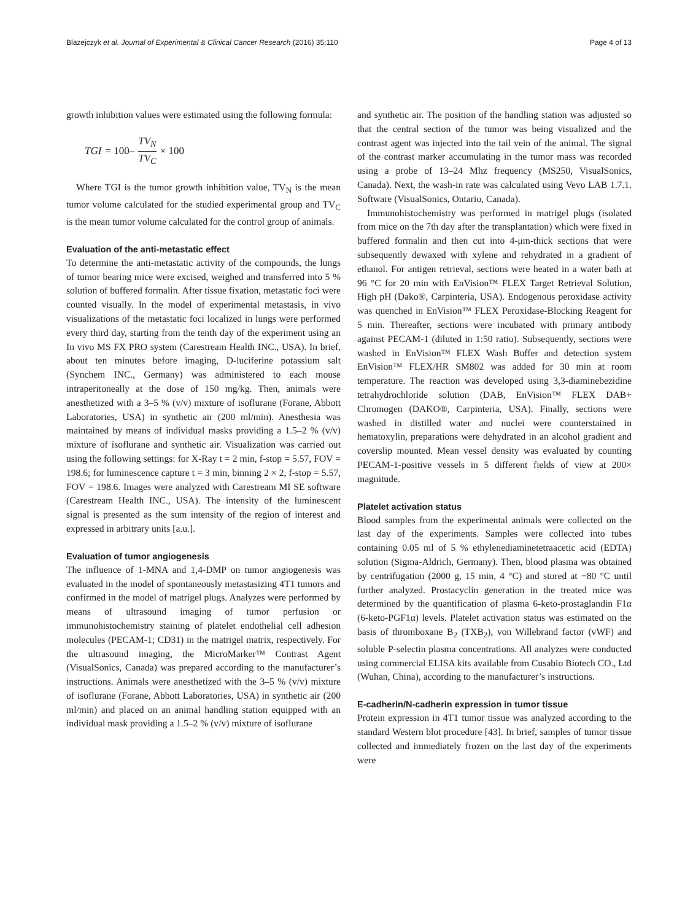Blazejczyk et al. Journal of Experimental & Clinical Cancer Research (2016) 35:110 Page 4 of 13
growth inhibition values were estimated using the following formula:
TGI = 100– TV<sub>N</sub> TV<sub>C</sub> × 100
Where TGI is the tumor growth inhibition value, TV<sub>N</sub> is the mean tumor volume calculated for the studied experimental group and TV<sub>C</sub> is the mean tumor volume calculated for the control group of animals.
Evaluation of the anti-metastatic effect
To determine the anti-metastatic activity of the compounds, the lungs of tumor bearing mice were excised, weighed and transferred into 5 % solution of buffered formalin. After tissue fixation, metastatic foci were counted visually. In the model of experimental metastasis, in vivo visualizations of the metastatic foci localized in lungs were performed every third day, starting from the tenth day of the experiment using an In vivo MS FX PRO system (Carestream Health INC., USA). In brief, about ten minutes before imaging, D-luciferine potassium salt (Synchem INC., Germany) was administered to each mouse intraperitoneally at the dose of 150 mg/kg. Then, animals were anesthetized with a 3–5 % (v/v) mixture of isoflurane (Forane, Abbott Laboratories, USA) in synthetic air (200 ml/min). Anesthesia was maintained by means of individual masks providing a 1.5–2 % (v/v) mixture of isoflurane and synthetic air. Visualization was carried out using the following settings: for X-Ray t = 2 min, f-stop = 5.57, FOV = 198.6; for luminescence capture t = 3 min, binning 2 × 2, f-stop = 5.57, FOV = 198.6. Images were analyzed with Carestream MI SE software (Carestream Health INC., USA). The intensity of the luminescent signal is presented as the sum intensity of the region of interest and expressed in arbitrary units [a.u.].
Evaluation of tumor angiogenesis
The influence of 1-MNA and 1,4-DMP on tumor angiogenesis was evaluated in the model of spontaneously metastasizing 4T1 tumors and confirmed in the model of matrigel plugs. Analyzes were performed by means of ultrasound imaging of tumor perfusion or immunohistochemistry staining of platelet endothelial cell adhesion molecules (PECAM-1; CD31) in the matrigel matrix, respectively. For the ultrasound imaging, the MicroMarker™ Contrast Agent (VisualSonics, Canada) was prepared according to the manufacturer’s instructions. Animals were anesthetized with the 3–5 % (v/v) mixture of isoflurane (Forane, Abbott Laboratories, USA) in synthetic air (200 ml/min) and placed on an animal handling station equipped with an individual mask providing a 1.5–2 % (v/v) mixture of isoflurane
and synthetic air. The position of the handling station was adjusted so that the central section of the tumor was being visualized and the contrast agent was injected into the tail vein of the animal. The signal of the contrast marker accumulating in the tumor mass was recorded using a probe of 13–24 Mhz frequency (MS250, VisualSonics, Canada). Next, the wash-in rate was calculated using Vevo LAB 1.7.1. Software (VisualSonics, Ontario, Canada).
Immunohistochemistry was performed in matrigel plugs (isolated from mice on the 7th day after the transplantation) which were fixed in buffered formalin and then cut into 4-μm-thick sections that were subsequently dewaxed with xylene and rehydrated in a gradient of ethanol. For antigen retrieval, sections were heated in a water bath at 96 °C for 20 min with EnVision™ FLEX Target Retrieval Solution, High pH (Dako®, Carpinteria, USA). Endogenous peroxidase activity was quenched in EnVision™ FLEX Peroxidase-Blocking Reagent for 5 min. Thereafter, sections were incubated with primary antibody against PECAM-1 (diluted in 1:50 ratio). Subsequently, sections were washed in EnVision™ FLEX Wash Buffer and detection system EnVision™ FLEX/HR SM802 was added for 30 min at room temperature. The reaction was developed using 3,3-diaminebezidine tetrahydrochloride solution (DAB, EnVision™ FLEX DAB+ Chromogen (DAKO®, Carpinteria, USA). Finally, sections were washed in distilled water and nuclei were counterstained in hematoxylin, preparations were dehydrated in an alcohol gradient and coverslip mounted. Mean vessel density was evaluated by counting PECAM-1-positive vessels in 5 different fields of view at 200× magnitude.
Platelet activation status
Blood samples from the experimental animals were collected on the last day of the experiments. Samples were collected into tubes containing 0.05 ml of 5 % ethylenediaminetetraacetic acid (EDTA) solution (Sigma-Aldrich, Germany). Then, blood plasma was obtained by centrifugation (2000 g, 15 min, 4 °C) and stored at −80 °C until further analyzed. Prostacyclin generation in the treated mice was determined by the quantification of plasma 6-keto-prostaglandin F1α (6-keto-PGF1α) levels. Platelet activation status was estimated on the basis of thromboxane B<sub>2</sub> (TXB<sub>2</sub>), von Willebrand factor (vWF) and soluble P-selectin plasma concentrations. All analyzes were conducted using commercial ELISA kits available from Cusabio Biotech CO., Ltd (Wuhan, China), according to the manufacturer’s instructions.
E-cadherin/N-cadherin expression in tumor tissue
Protein expression in 4T1 tumor tissue was analyzed according to the standard Western blot procedure [43]. In brief, samples of tumor tissue collected and immediately frozen on the last day of the experiments were